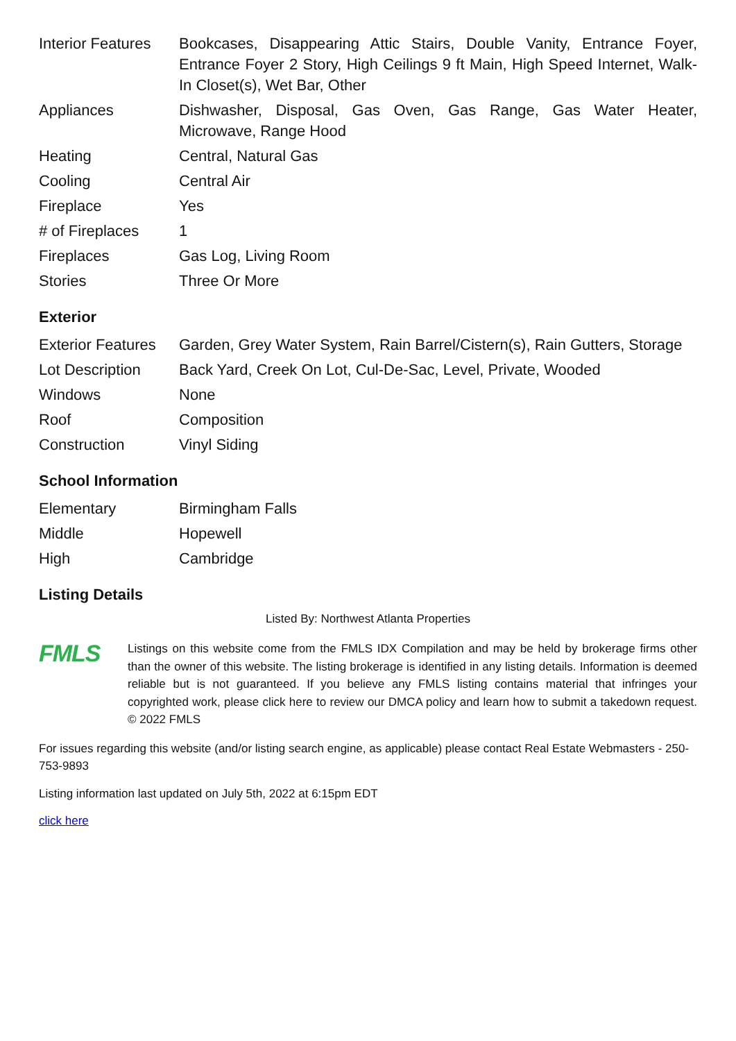| Interior Features | Bookcases, Disappearing Attic Stairs, Double Vanity, Entrance Foyer, Entrance Foyer 2 Story, High Ceilings 9 ft Main, High Speed Internet, Walk-In Closet(s), Wet Bar, Other |
| Appliances | Dishwasher, Disposal, Gas Oven, Gas Range, Gas Water Heater, Microwave, Range Hood |
| Heating | Central, Natural Gas |
| Cooling | Central Air |
| Fireplace | Yes |
| # of Fireplaces | 1 |
| Fireplaces | Gas Log, Living Room |
| Stories | Three Or More |
Exterior
| Exterior Features | Garden, Grey Water System, Rain Barrel/Cistern(s), Rain Gutters, Storage |
| Lot Description | Back Yard, Creek On Lot, Cul-De-Sac, Level, Private, Wooded |
| Windows | None |
| Roof | Composition |
| Construction | Vinyl Siding |
School Information
| Elementary | Birmingham Falls |
| Middle | Hopewell |
| High | Cambridge |
Listing Details
Listed By: Northwest Atlanta Properties
FMLS
Listings on this website come from the FMLS IDX Compilation and may be held by brokerage firms other than the owner of this website. The listing brokerage is identified in any listing details. Information is deemed reliable but is not guaranteed. If you believe any FMLS listing contains material that infringes your copyrighted work, please click here to review our DMCA policy and learn how to submit a takedown request. © 2022 FMLS
For issues regarding this website (and/or listing search engine, as applicable) please contact Real Estate Webmasters - 250-753-9893
Listing information last updated on July 5th, 2022 at 6:15pm EDT
click here